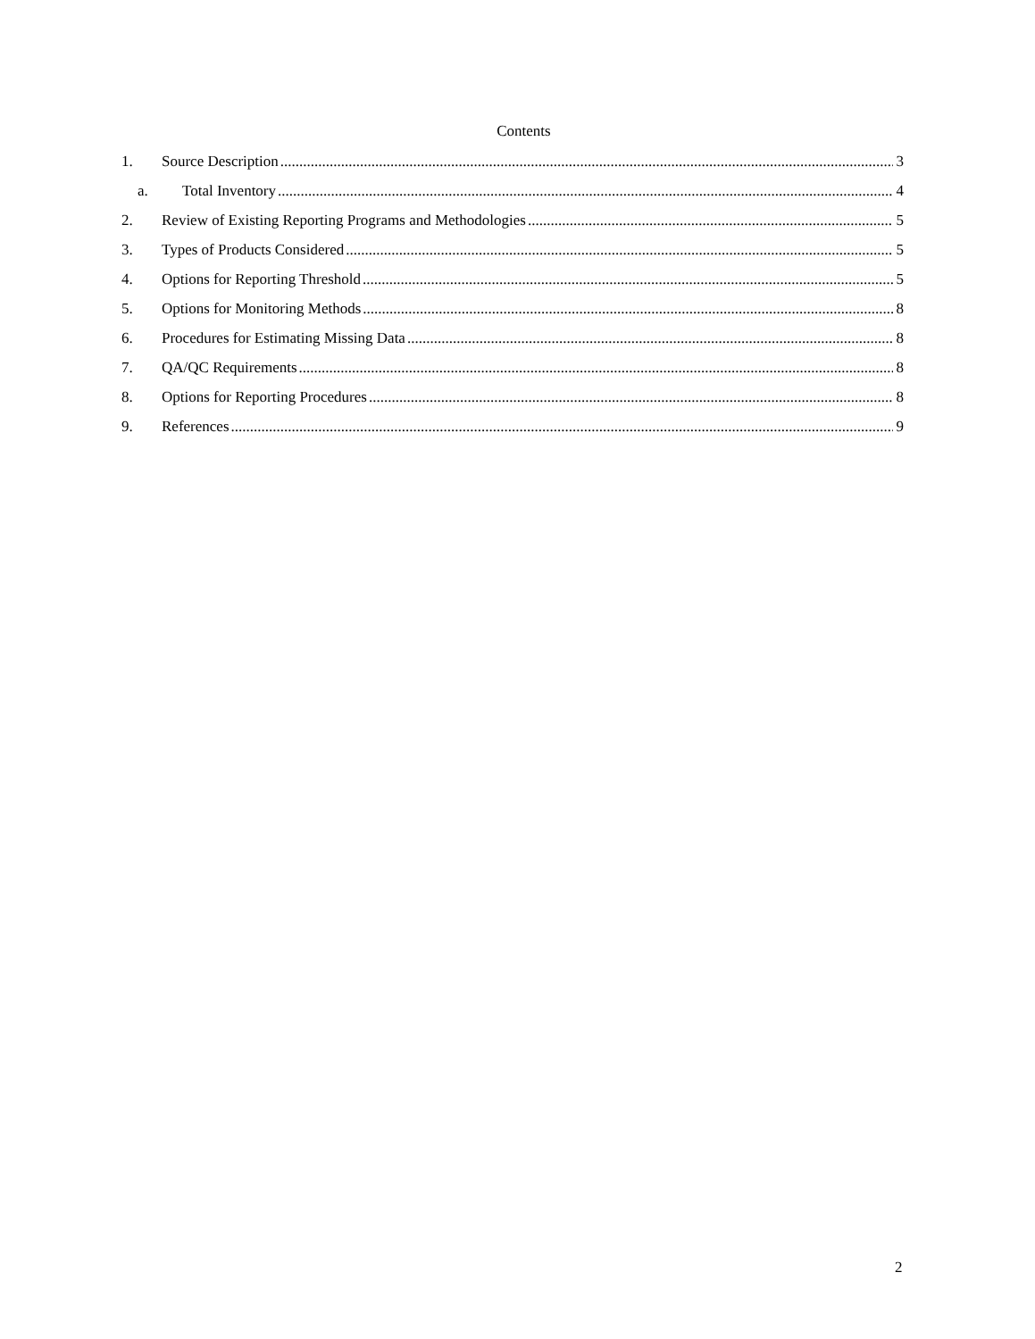Contents
1. Source Description 3
a. Total Inventory 4
2. Review of Existing Reporting Programs and Methodologies 5
3. Types of Products Considered 5
4. Options for Reporting Threshold 5
5. Options for Monitoring Methods 8
6. Procedures for Estimating Missing Data 8
7. QA/QC Requirements 8
8. Options for Reporting Procedures 8
9. References 9
2